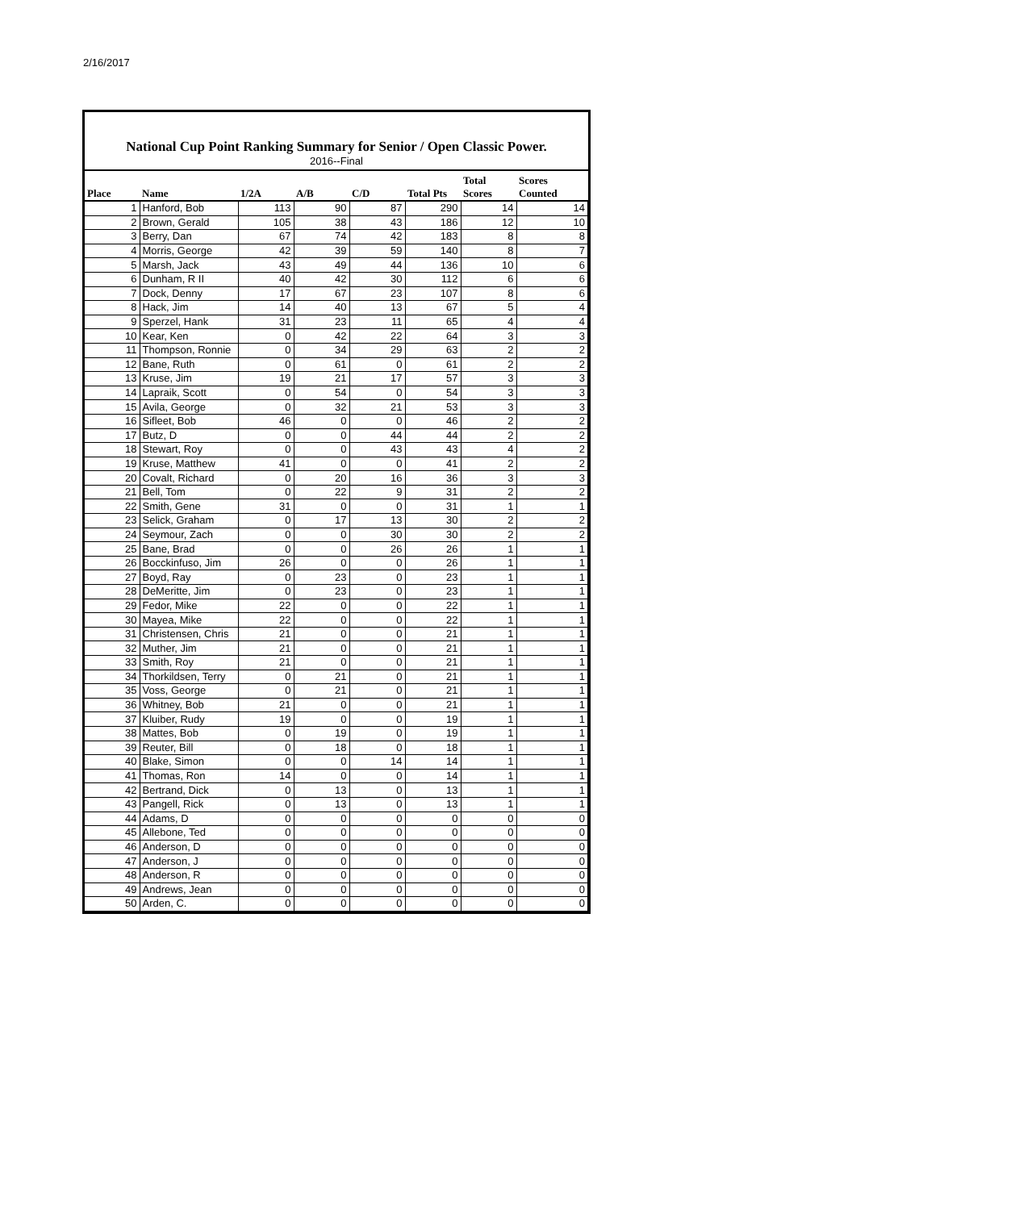2/16/2017
National Cup Point Ranking Summary for Senior / Open Classic Power.
2016--Final
| Place | Name | 1/2A | A/B | C/D | Total Pts | Total Scores | Scores Counted |
| --- | --- | --- | --- | --- | --- | --- | --- |
| 1 | Hanford, Bob | 113 | 90 | 87 | 290 | 14 | 14 |
| 2 | Brown, Gerald | 105 | 38 | 43 | 186 | 12 | 10 |
| 3 | Berry, Dan | 67 | 74 | 42 | 183 | 8 | 8 |
| 4 | Morris, George | 42 | 39 | 59 | 140 | 8 | 7 |
| 5 | Marsh, Jack | 43 | 49 | 44 | 136 | 10 | 6 |
| 6 | Dunham, R II | 40 | 42 | 30 | 112 | 6 | 6 |
| 7 | Dock, Denny | 17 | 67 | 23 | 107 | 8 | 6 |
| 8 | Hack, Jim | 14 | 40 | 13 | 67 | 5 | 4 |
| 9 | Sperzel, Hank | 31 | 23 | 11 | 65 | 4 | 4 |
| 10 | Kear, Ken | 0 | 42 | 22 | 64 | 3 | 3 |
| 11 | Thompson, Ronnie | 0 | 34 | 29 | 63 | 2 | 2 |
| 12 | Bane, Ruth | 0 | 61 | 0 | 61 | 2 | 2 |
| 13 | Kruse, Jim | 19 | 21 | 17 | 57 | 3 | 3 |
| 14 | Lapraik, Scott | 0 | 54 | 0 | 54 | 3 | 3 |
| 15 | Avila, George | 0 | 32 | 21 | 53 | 3 | 3 |
| 16 | Sifleet, Bob | 46 | 0 | 0 | 46 | 2 | 2 |
| 17 | Butz, D | 0 | 0 | 44 | 44 | 2 | 2 |
| 18 | Stewart, Roy | 0 | 0 | 43 | 43 | 4 | 2 |
| 19 | Kruse, Matthew | 41 | 0 | 0 | 41 | 2 | 2 |
| 20 | Covalt, Richard | 0 | 20 | 16 | 36 | 3 | 3 |
| 21 | Bell, Tom | 0 | 22 | 9 | 31 | 2 | 2 |
| 22 | Smith, Gene | 31 | 0 | 0 | 31 | 1 | 1 |
| 23 | Selick, Graham | 0 | 17 | 13 | 30 | 2 | 2 |
| 24 | Seymour, Zach | 0 | 0 | 30 | 30 | 2 | 2 |
| 25 | Bane, Brad | 0 | 0 | 26 | 26 | 1 | 1 |
| 26 | Bocckinfuso, Jim | 26 | 0 | 0 | 26 | 1 | 1 |
| 27 | Boyd, Ray | 0 | 23 | 0 | 23 | 1 | 1 |
| 28 | DeMeritte, Jim | 0 | 23 | 0 | 23 | 1 | 1 |
| 29 | Fedor, Mike | 22 | 0 | 0 | 22 | 1 | 1 |
| 30 | Mayea, Mike | 22 | 0 | 0 | 22 | 1 | 1 |
| 31 | Christensen, Chris | 21 | 0 | 0 | 21 | 1 | 1 |
| 32 | Muther, Jim | 21 | 0 | 0 | 21 | 1 | 1 |
| 33 | Smith, Roy | 21 | 0 | 0 | 21 | 1 | 1 |
| 34 | Thorkildsen, Terry | 0 | 21 | 0 | 21 | 1 | 1 |
| 35 | Voss, George | 0 | 21 | 0 | 21 | 1 | 1 |
| 36 | Whitney, Bob | 21 | 0 | 0 | 21 | 1 | 1 |
| 37 | Kluiber, Rudy | 19 | 0 | 0 | 19 | 1 | 1 |
| 38 | Mattes, Bob | 0 | 19 | 0 | 19 | 1 | 1 |
| 39 | Reuter, Bill | 0 | 18 | 0 | 18 | 1 | 1 |
| 40 | Blake, Simon | 0 | 0 | 14 | 14 | 1 | 1 |
| 41 | Thomas, Ron | 14 | 0 | 0 | 14 | 1 | 1 |
| 42 | Bertrand, Dick | 0 | 13 | 0 | 13 | 1 | 1 |
| 43 | Pangell, Rick | 0 | 13 | 0 | 13 | 1 | 1 |
| 44 | Adams, D | 0 | 0 | 0 | 0 | 0 | 0 |
| 45 | Allebone, Ted | 0 | 0 | 0 | 0 | 0 | 0 |
| 46 | Anderson, D | 0 | 0 | 0 | 0 | 0 | 0 |
| 47 | Anderson, J | 0 | 0 | 0 | 0 | 0 | 0 |
| 48 | Anderson, R | 0 | 0 | 0 | 0 | 0 | 0 |
| 49 | Andrews, Jean | 0 | 0 | 0 | 0 | 0 | 0 |
| 50 | Arden, C. | 0 | 0 | 0 | 0 | 0 | 0 |